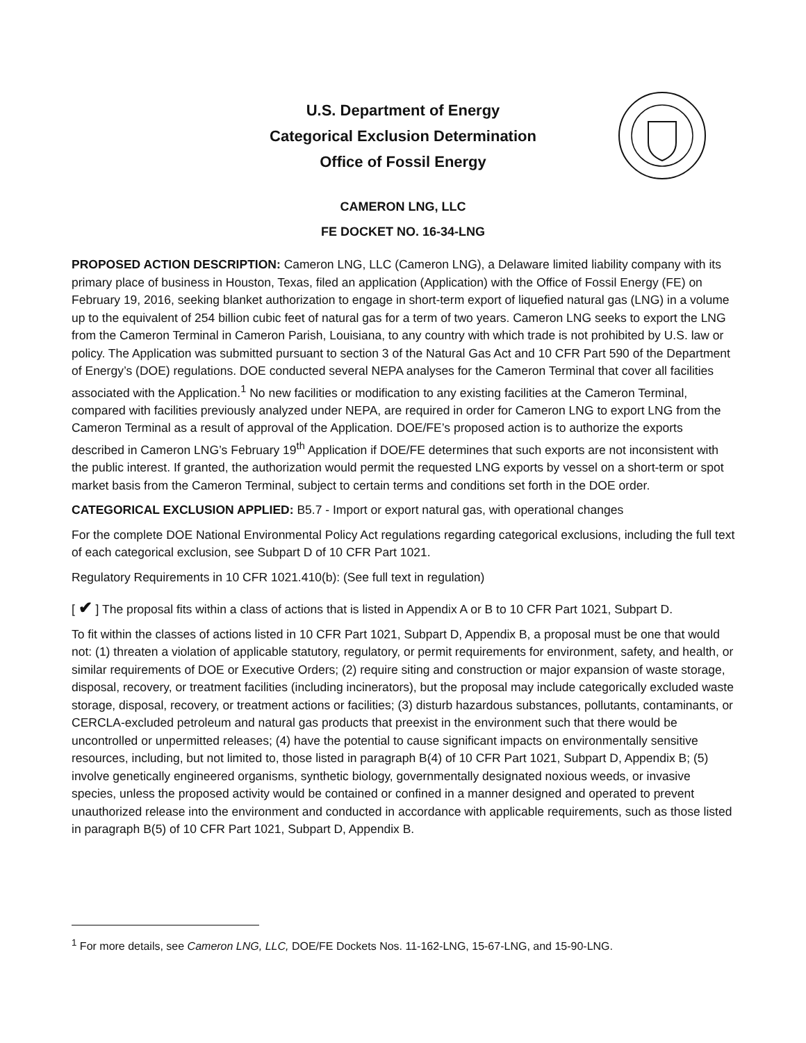U.S. Department of Energy
Categorical Exclusion Determination
Office of Fossil Energy
CAMERON LNG, LLC
FE DOCKET NO. 16-34-LNG
PROPOSED ACTION DESCRIPTION: Cameron LNG, LLC (Cameron LNG), a Delaware limited liability company with its primary place of business in Houston, Texas, filed an application (Application) with the Office of Fossil Energy (FE) on February 19, 2016, seeking blanket authorization to engage in short-term export of liquefied natural gas (LNG) in a volume up to the equivalent of 254 billion cubic feet of natural gas for a term of two years. Cameron LNG seeks to export the LNG from the Cameron Terminal in Cameron Parish, Louisiana, to any country with which trade is not prohibited by U.S. law or policy. The Application was submitted pursuant to section 3 of the Natural Gas Act and 10 CFR Part 590 of the Department of Energy’s (DOE) regulations. DOE conducted several NEPA analyses for the Cameron Terminal that cover all facilities associated with the Application.<sup>1</sup> No new facilities or modification to any existing facilities at the Cameron Terminal, compared with facilities previously analyzed under NEPA, are required in order for Cameron LNG to export LNG from the Cameron Terminal as a result of approval of the Application. DOE/FE’s proposed action is to authorize the exports described in Cameron LNG’s February 19<sup>th</sup> Application if DOE/FE determines that such exports are not inconsistent with the public interest. If granted, the authorization would permit the requested LNG exports by vessel on a short-term or spot market basis from the Cameron Terminal, subject to certain terms and conditions set forth in the DOE order.
CATEGORICAL EXCLUSION APPLIED: B5.7 - Import or export natural gas, with operational changes
For the complete DOE National Environmental Policy Act regulations regarding categorical exclusions, including the full text of each categorical exclusion, see Subpart D of 10 CFR Part 1021.
Regulatory Requirements in 10 CFR 1021.410(b): (See full text in regulation)
[ ✔ ] The proposal fits within a class of actions that is listed in Appendix A or B to 10 CFR Part 1021, Subpart D.
To fit within the classes of actions listed in 10 CFR Part 1021, Subpart D, Appendix B, a proposal must be one that would not: (1) threaten a violation of applicable statutory, regulatory, or permit requirements for environment, safety, and health, or similar requirements of DOE or Executive Orders; (2) require siting and construction or major expansion of waste storage, disposal, recovery, or treatment facilities (including incinerators), but the proposal may include categorically excluded waste storage, disposal, recovery, or treatment actions or facilities; (3) disturb hazardous substances, pollutants, contaminants, or CERCLA-excluded petroleum and natural gas products that preexist in the environment such that there would be uncontrolled or unpermitted releases; (4) have the potential to cause significant impacts on environmentally sensitive resources, including, but not limited to, those listed in paragraph B(4) of 10 CFR Part 1021, Subpart D, Appendix B; (5) involve genetically engineered organisms, synthetic biology, governmentally designated noxious weeds, or invasive species, unless the proposed activity would be contained or confined in a manner designed and operated to prevent unauthorized release into the environment and conducted in accordance with applicable requirements, such as those listed in paragraph B(5) of 10 CFR Part 1021, Subpart D, Appendix B.
<sup>1</sup> For more details, see Cameron LNG, LLC, DOE/FE Dockets Nos. 11-162-LNG, 15-67-LNG, and 15-90-LNG.